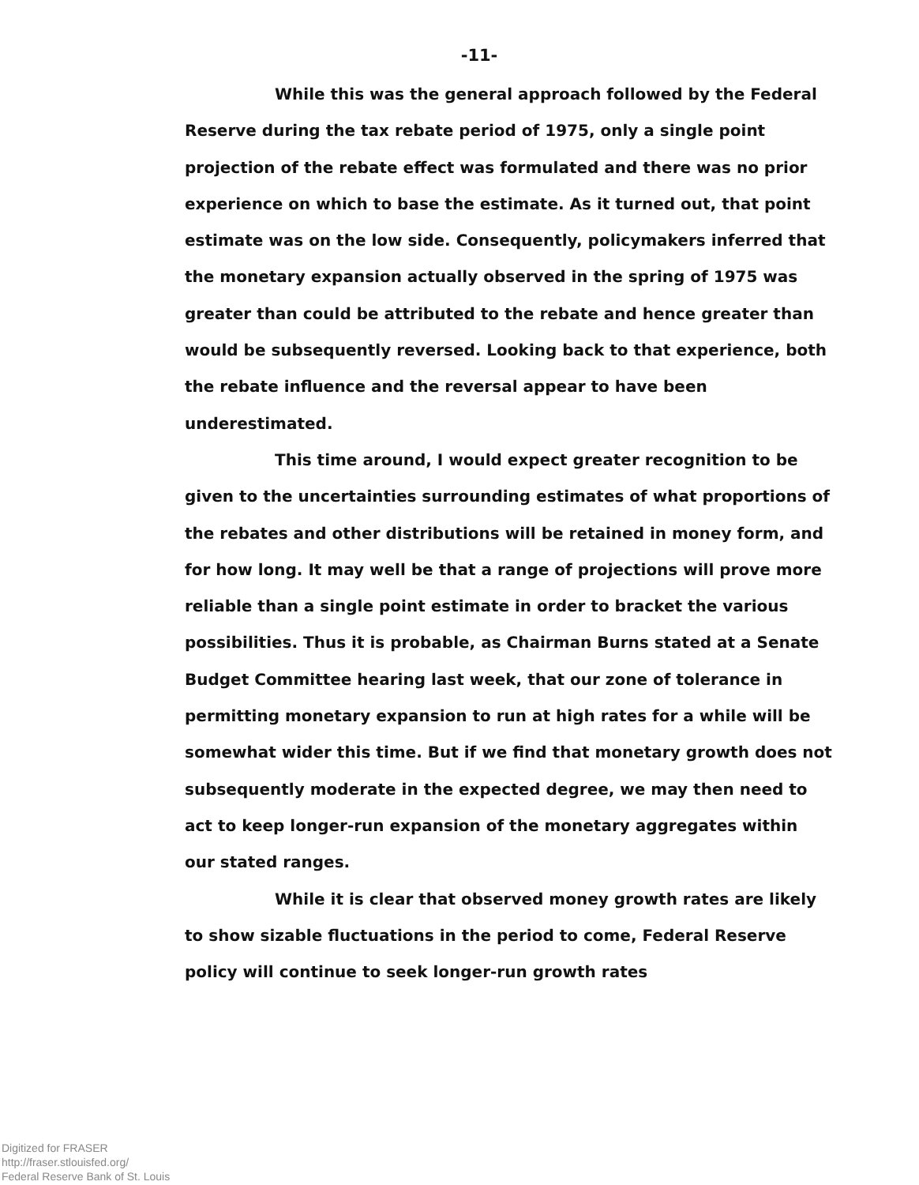-11-
While this was the general approach followed by the Federal Reserve during the tax rebate period of 1975, only a single point projection of the rebate effect was formulated and there was no prior experience on which to base the estimate. As it turned out, that point estimate was on the low side. Consequently, policymakers inferred that the monetary expansion actually observed in the spring of 1975 was greater than could be attributed to the rebate and hence greater than would be subsequently reversed. Looking back to that experience, both the rebate influence and the reversal appear to have been underestimated.
This time around, I would expect greater recognition to be given to the uncertainties surrounding estimates of what proportions of the rebates and other distributions will be retained in money form, and for how long. It may well be that a range of projections will prove more reliable than a single point estimate in order to bracket the various possibilities. Thus it is probable, as Chairman Burns stated at a Senate Budget Committee hearing last week, that our zone of tolerance in permitting monetary expansion to run at high rates for a while will be somewhat wider this time. But if we find that monetary growth does not subsequently moderate in the expected degree, we may then need to act to keep longer-run expansion of the monetary aggregates within our stated ranges.
While it is clear that observed money growth rates are likely to show sizable fluctuations in the period to come, Federal Reserve policy will continue to seek longer-run growth rates
Digitized for FRASER
http://fraser.stlouisfed.org/
Federal Reserve Bank of St. Louis